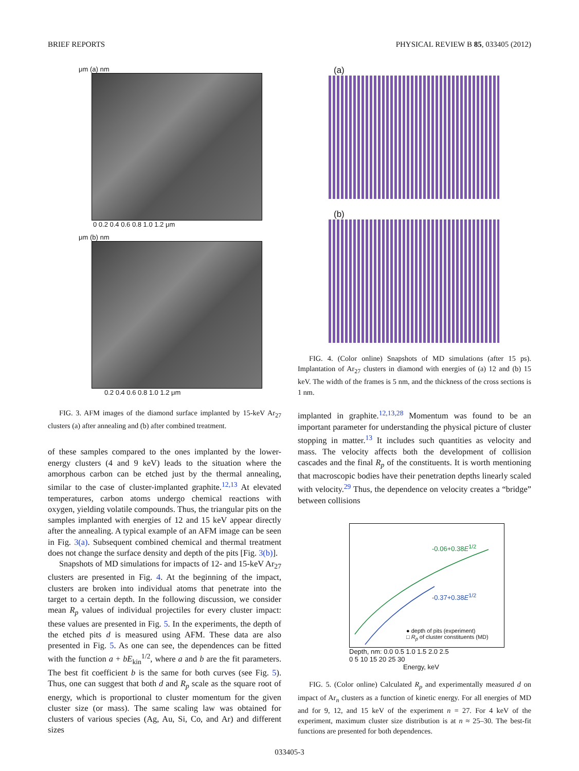BRIEF REPORTS PHYSICAL REVIEW B 85, 033405 (2012)
μm (a) nm
0 0.2 0.4 0.6 0.8 1.0 1.2 μm
μm (b) nm
0.2 0.4 0.6 0.8 1.0 1.2 μm
FIG. 3. AFM images of the diamond surface implanted by 15-keV Ar<sub>27</sub> clusters (a) after annealing and (b) after combined treatment.
of these samples compared to the ones implanted by the lower-energy clusters (4 and 9 keV) leads to the situation where the amorphous carbon can be etched just by the thermal annealing, similar to the case of cluster-implanted graphite.<sup>12,13</sup> At elevated temperatures, carbon atoms undergo chemical reactions with oxygen, yielding volatile compounds. Thus, the triangular pits on the samples implanted with energies of 12 and 15 keV appear directly after the annealing. A typical example of an AFM image can be seen in Fig. 3(a). Subsequent combined chemical and thermal treatment does not change the surface density and depth of the pits [Fig. 3(b)].
Snapshots of MD simulations for impacts of 12- and 15-keV Ar<sub>27</sub> clusters are presented in Fig. 4. At the beginning of the impact, clusters are broken into individual atoms that penetrate into the target to a certain depth. In the following discussion, we consider mean R<sub>p</sub> values of individual projectiles for every cluster impact: these values are presented in Fig. 5. In the experiments, the depth of the etched pits d is measured using AFM. These data are also presented in Fig. 5. As one can see, the dependences can be fitted with the function a + bE<sub>kin</sub><sup>1/2</sup>, where a and b are the fit parameters. The best fit coefficient b is the same for both curves (see Fig. 5). Thus, one can suggest that both d and R<sub>p</sub> scale as the square root of energy, which is proportional to cluster momentum for the given cluster size (or mass). The same scaling law was obtained for clusters of various species (Ag, Au, Si, Co, and Ar) and different sizes
(a)
(b)
FIG. 4. (Color online) Snapshots of MD simulations (after 15 ps). Implantation of Ar<sub>27</sub> clusters in diamond with energies of (a) 12 and (b) 15 keV. The width of the frames is 5 nm, and the thickness of the cross sections is 1 nm.
implanted in graphite.<sup>12,13,28</sup> Momentum was found to be an important parameter for understanding the physical picture of cluster stopping in matter.<sup>13</sup> It includes such quantities as velocity and mass. The velocity affects both the development of collision cascades and the final R<sub>p</sub> of the constituents. It is worth mentioning that macroscopic bodies have their penetration depths linearly scaled with velocity.<sup>29</sup> Thus, the dependence on velocity creates a “bridge” between collisions
-0.06+0.38E<sup>1/2</sup>
-0.37+0.38E<sup>1/2</sup>
● depth of pits (experiment)
□ R<sub>p</sub> of cluster constituents (MD)
Depth, nm: 0.0 0.5 1.0 1.5 2.0 2.5
0 5 10 15 20 25 30
Energy, keV
FIG. 5. (Color online) Calculated R<sub>p</sub> and experimentally measured d on impact of Ar<sub>n</sub> clusters as a function of kinetic energy. For all energies of MD and for 9, 12, and 15 keV of the experiment n = 27. For 4 keV of the experiment, maximum cluster size distribution is at n ≈ 25–30. The best-fit functions are presented for both dependences.
033405-3